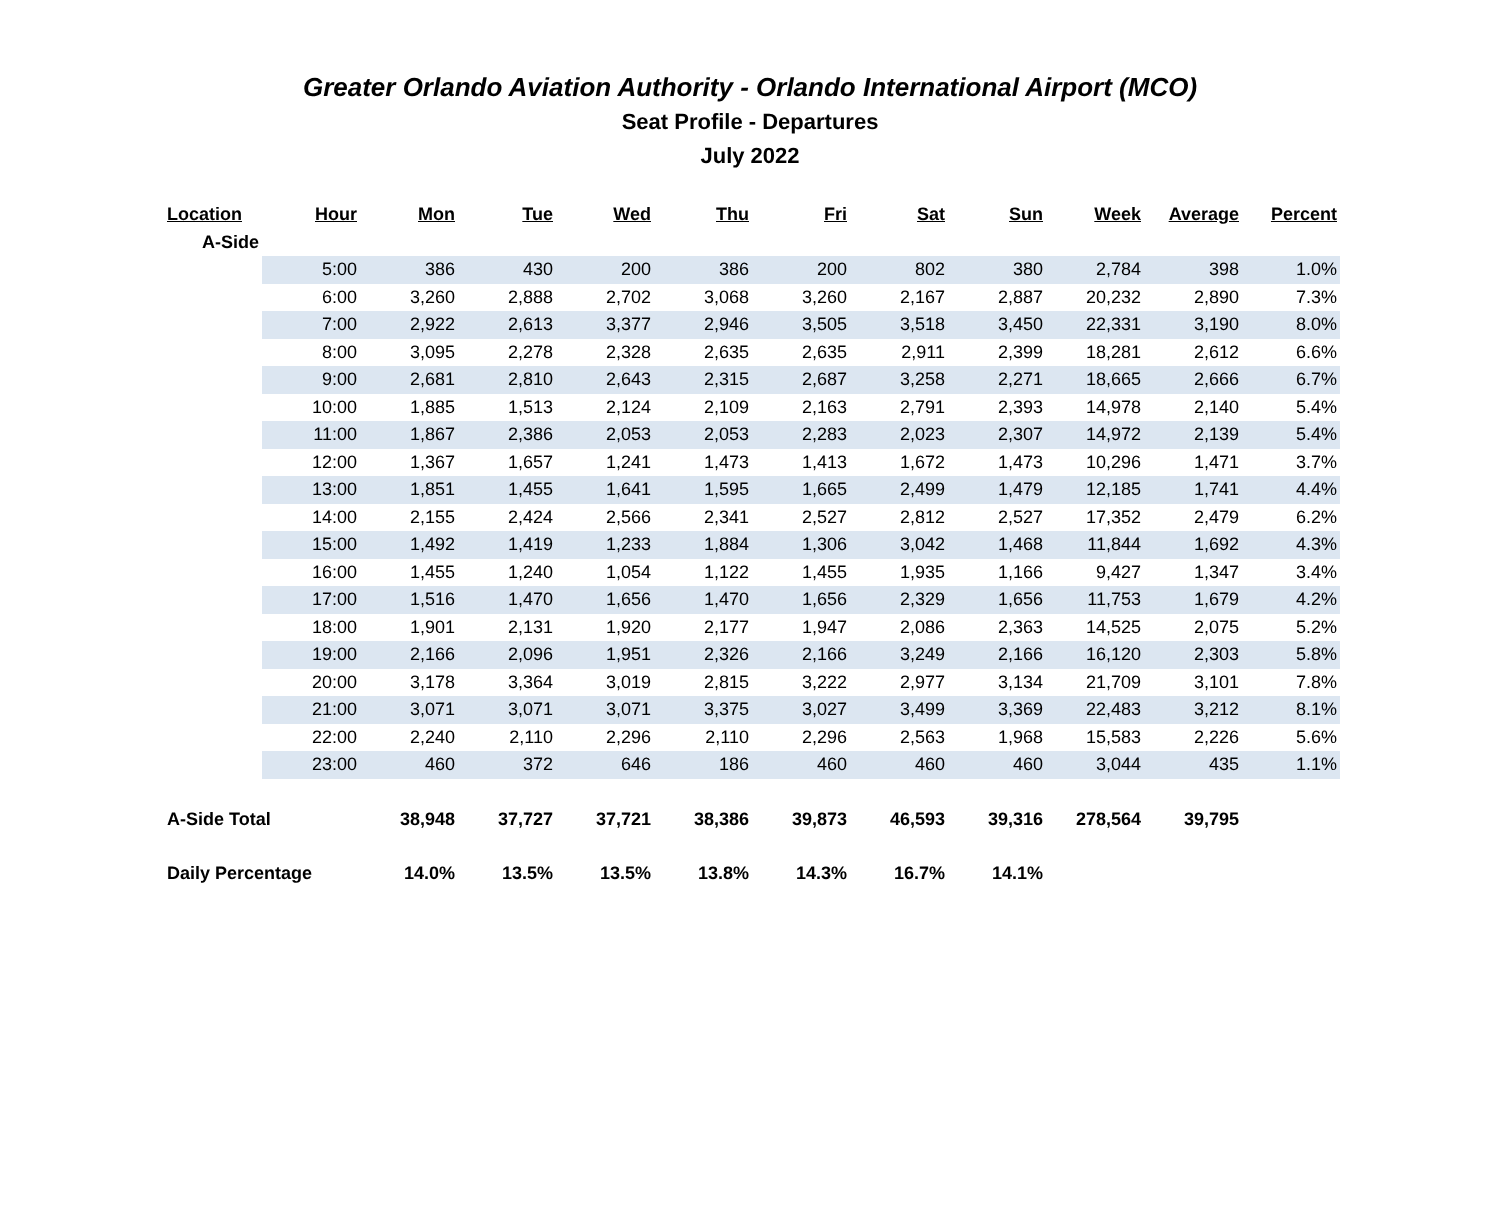Greater Orlando Aviation Authority - Orlando International Airport (MCO)
Seat Profile - Departures
July 2022
| Location | Hour | Mon | Tue | Wed | Thu | Fri | Sat | Sun | Week | Average | Percent |
| --- | --- | --- | --- | --- | --- | --- | --- | --- | --- | --- | --- |
| A-Side | | | | | | | | | | | |
| | 5:00 | 386 | 430 | 200 | 386 | 200 | 802 | 380 | 2,784 | 398 | 1.0% |
| | 6:00 | 3,260 | 2,888 | 2,702 | 3,068 | 3,260 | 2,167 | 2,887 | 20,232 | 2,890 | 7.3% |
| | 7:00 | 2,922 | 2,613 | 3,377 | 2,946 | 3,505 | 3,518 | 3,450 | 22,331 | 3,190 | 8.0% |
| | 8:00 | 3,095 | 2,278 | 2,328 | 2,635 | 2,635 | 2,911 | 2,399 | 18,281 | 2,612 | 6.6% |
| | 9:00 | 2,681 | 2,810 | 2,643 | 2,315 | 2,687 | 3,258 | 2,271 | 18,665 | 2,666 | 6.7% |
| | 10:00 | 1,885 | 1,513 | 2,124 | 2,109 | 2,163 | 2,791 | 2,393 | 14,978 | 2,140 | 5.4% |
| | 11:00 | 1,867 | 2,386 | 2,053 | 2,053 | 2,283 | 2,023 | 2,307 | 14,972 | 2,139 | 5.4% |
| | 12:00 | 1,367 | 1,657 | 1,241 | 1,473 | 1,413 | 1,672 | 1,473 | 10,296 | 1,471 | 3.7% |
| | 13:00 | 1,851 | 1,455 | 1,641 | 1,595 | 1,665 | 2,499 | 1,479 | 12,185 | 1,741 | 4.4% |
| | 14:00 | 2,155 | 2,424 | 2,566 | 2,341 | 2,527 | 2,812 | 2,527 | 17,352 | 2,479 | 6.2% |
| | 15:00 | 1,492 | 1,419 | 1,233 | 1,884 | 1,306 | 3,042 | 1,468 | 11,844 | 1,692 | 4.3% |
| | 16:00 | 1,455 | 1,240 | 1,054 | 1,122 | 1,455 | 1,935 | 1,166 | 9,427 | 1,347 | 3.4% |
| | 17:00 | 1,516 | 1,470 | 1,656 | 1,470 | 1,656 | 2,329 | 1,656 | 11,753 | 1,679 | 4.2% |
| | 18:00 | 1,901 | 2,131 | 1,920 | 2,177 | 1,947 | 2,086 | 2,363 | 14,525 | 2,075 | 5.2% |
| | 19:00 | 2,166 | 2,096 | 1,951 | 2,326 | 2,166 | 3,249 | 2,166 | 16,120 | 2,303 | 5.8% |
| | 20:00 | 3,178 | 3,364 | 3,019 | 2,815 | 3,222 | 2,977 | 3,134 | 21,709 | 3,101 | 7.8% |
| | 21:00 | 3,071 | 3,071 | 3,071 | 3,375 | 3,027 | 3,499 | 3,369 | 22,483 | 3,212 | 8.1% |
| | 22:00 | 2,240 | 2,110 | 2,296 | 2,110 | 2,296 | 2,563 | 1,968 | 15,583 | 2,226 | 5.6% |
| | 23:00 | 460 | 372 | 646 | 186 | 460 | 460 | 460 | 3,044 | 435 | 1.1% |
| A-Side Total | | 38,948 | 37,727 | 37,721 | 38,386 | 39,873 | 46,593 | 39,316 | 278,564 | 39,795 | |
| Daily Percentage | | 14.0% | 13.5% | 13.5% | 13.8% | 14.3% | 16.7% | 14.1% | | | |